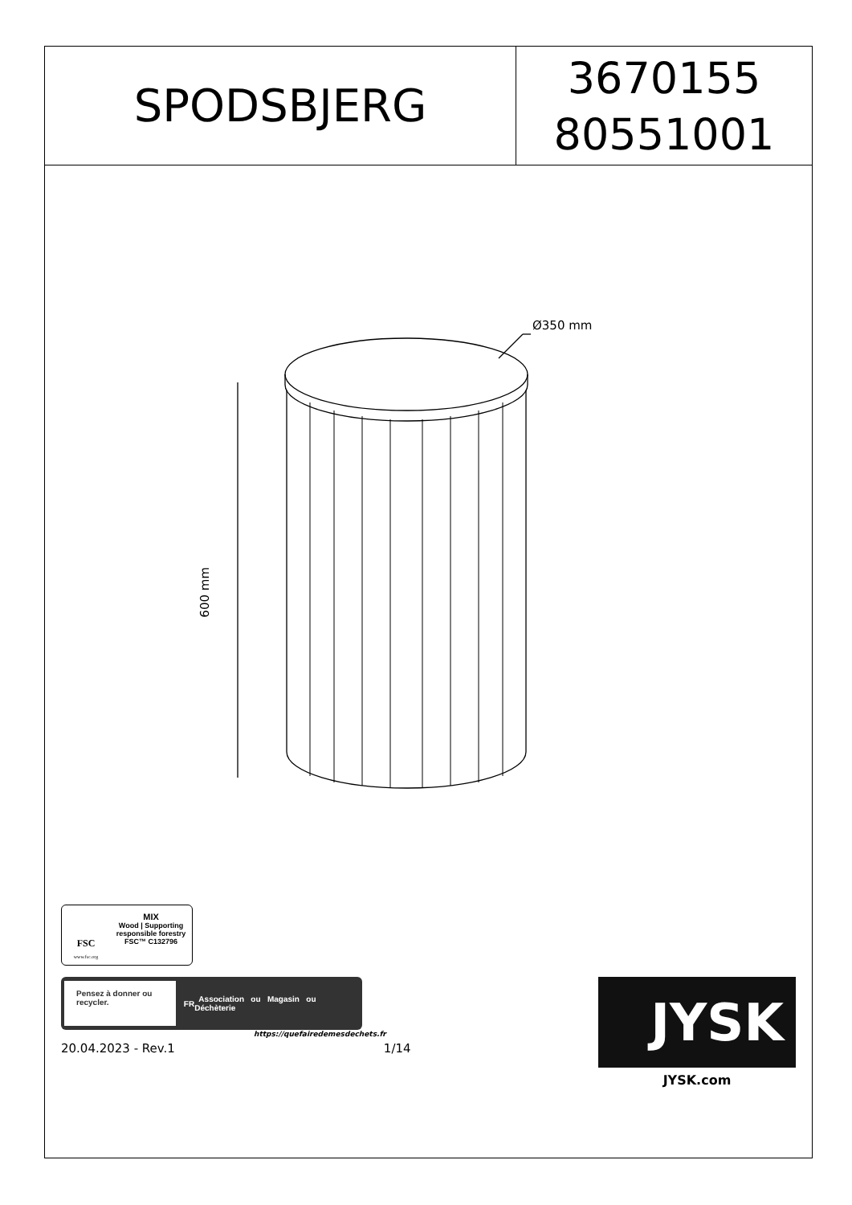SPODSBJERG
3670155
80551001
Ø350 mm
600 mm
FSC
www.fsc.org
MIX
Wood | Supporting responsible forestry
FSC™ C132796
Pensez à donner ou recycler.
FR Association ou Magasin ou Déchèterie
https://quefairedemesdechets.fr
20.04.2023 - Rev.1 1/14
JYSK
JYSK.com